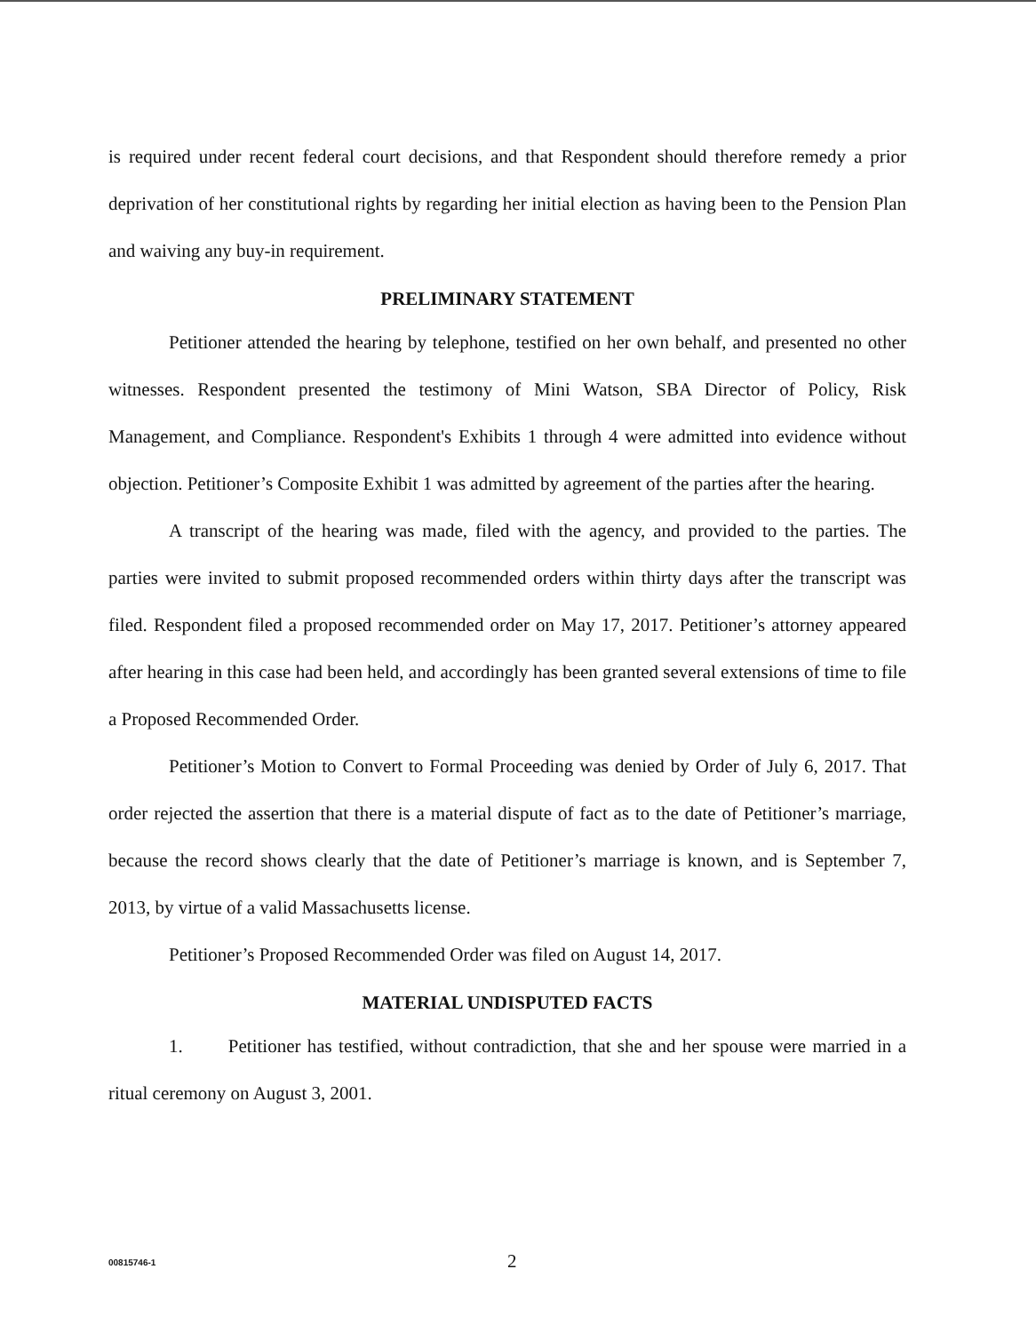is required under recent federal court decisions, and that Respondent should therefore remedy a prior deprivation of her constitutional rights by regarding her initial election as having been to the Pension Plan and waiving any buy-in requirement.
PRELIMINARY STATEMENT
Petitioner attended the hearing by telephone, testified on her own behalf, and presented no other witnesses. Respondent presented the testimony of Mini Watson, SBA Director of Policy, Risk Management, and Compliance. Respondent's Exhibits 1 through 4 were admitted into evidence without objection. Petitioner’s Composite Exhibit 1 was admitted by agreement of the parties after the hearing.
A transcript of the hearing was made, filed with the agency, and provided to the parties. The parties were invited to submit proposed recommended orders within thirty days after the transcript was filed. Respondent filed a proposed recommended order on May 17, 2017. Petitioner’s attorney appeared after hearing in this case had been held, and accordingly has been granted several extensions of time to file a Proposed Recommended Order.
Petitioner’s Motion to Convert to Formal Proceeding was denied by Order of July 6, 2017. That order rejected the assertion that there is a material dispute of fact as to the date of Petitioner’s marriage, because the record shows clearly that the date of Petitioner’s marriage is known, and is September 7, 2013, by virtue of a valid Massachusetts license.
Petitioner’s Proposed Recommended Order was filed on August 14, 2017.
MATERIAL UNDISPUTED FACTS
1. Petitioner has testified, without contradiction, that she and her spouse were married in a ritual ceremony on August 3, 2001.
00815746-1 2